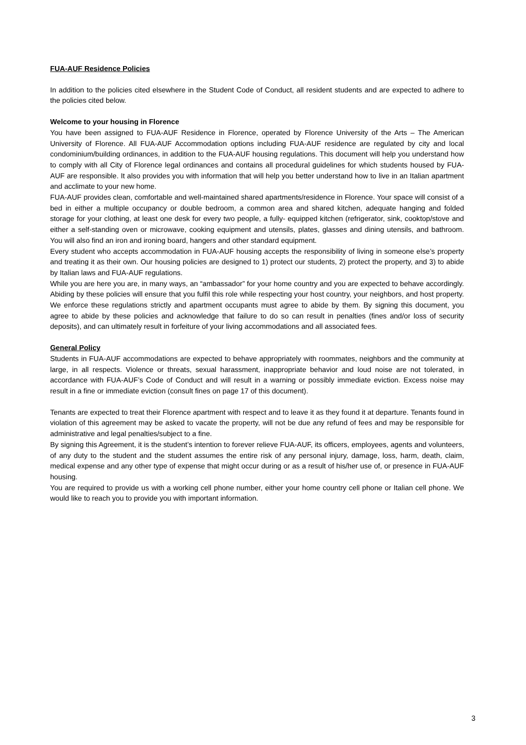FUA-AUF Residence Policies
In addition to the policies cited elsewhere in the Student Code of Conduct, all resident students and are expected to adhere to the policies cited below.
Welcome to your housing in Florence
You have been assigned to FUA-AUF Residence in Florence, operated by Florence University of the Arts – The American University of Florence. All FUA-AUF Accommodation options including FUA-AUF residence are regulated by city and local condominium/building ordinances, in addition to the FUA-AUF housing regulations. This document will help you understand how to comply with all City of Florence legal ordinances and contains all procedural guidelines for which students housed by FUA-AUF are responsible. It also provides you with information that will help you better understand how to live in an Italian apartment and acclimate to your new home.
FUA-AUF provides clean, comfortable and well-maintained shared apartments/residence in Florence. Your space will consist of a bed in either a multiple occupancy or double bedroom, a common area and shared kitchen, adequate hanging and folded storage for your clothing, at least one desk for every two people, a fully- equipped kitchen (refrigerator, sink, cooktop/stove and either a self-standing oven or microwave, cooking equipment and utensils, plates, glasses and dining utensils, and bathroom. You will also find an iron and ironing board, hangers and other standard equipment.
Every student who accepts accommodation in FUA-AUF housing accepts the responsibility of living in someone else’s property and treating it as their own. Our housing policies are designed to 1) protect our students, 2) protect the property, and 3) to abide by Italian laws and FUA-AUF regulations.
While you are here you are, in many ways, an “ambassador” for your home country and you are expected to behave accordingly. Abiding by these policies will ensure that you fulfil this role while respecting your host country, your neighbors, and host property. We enforce these regulations strictly and apartment occupants must agree to abide by them. By signing this document, you agree to abide by these policies and acknowledge that failure to do so can result in penalties (fines and/or loss of security deposits), and can ultimately result in forfeiture of your living accommodations and all associated fees.
General Policy
Students in FUA-AUF accommodations are expected to behave appropriately with roommates, neighbors and the community at large, in all respects. Violence or threats, sexual harassment, inappropriate behavior and loud noise are not tolerated, in accordance with FUA-AUF’s Code of Conduct and will result in a warning or possibly immediate eviction. Excess noise may result in a fine or immediate eviction (consult fines on page 17 of this document).
Tenants are expected to treat their Florence apartment with respect and to leave it as they found it at departure. Tenants found in violation of this agreement may be asked to vacate the property, will not be due any refund of fees and may be responsible for administrative and legal penalties/subject to a fine.
By signing this Agreement, it is the student’s intention to forever relieve FUA-AUF, its officers, employees, agents and volunteers, of any duty to the student and the student assumes the entire risk of any personal injury, damage, loss, harm, death, claim, medical expense and any other type of expense that might occur during or as a result of his/her use of, or presence in FUA-AUF housing.
You are required to provide us with a working cell phone number, either your home country cell phone or Italian cell phone. We would like to reach you to provide you with important information.
3